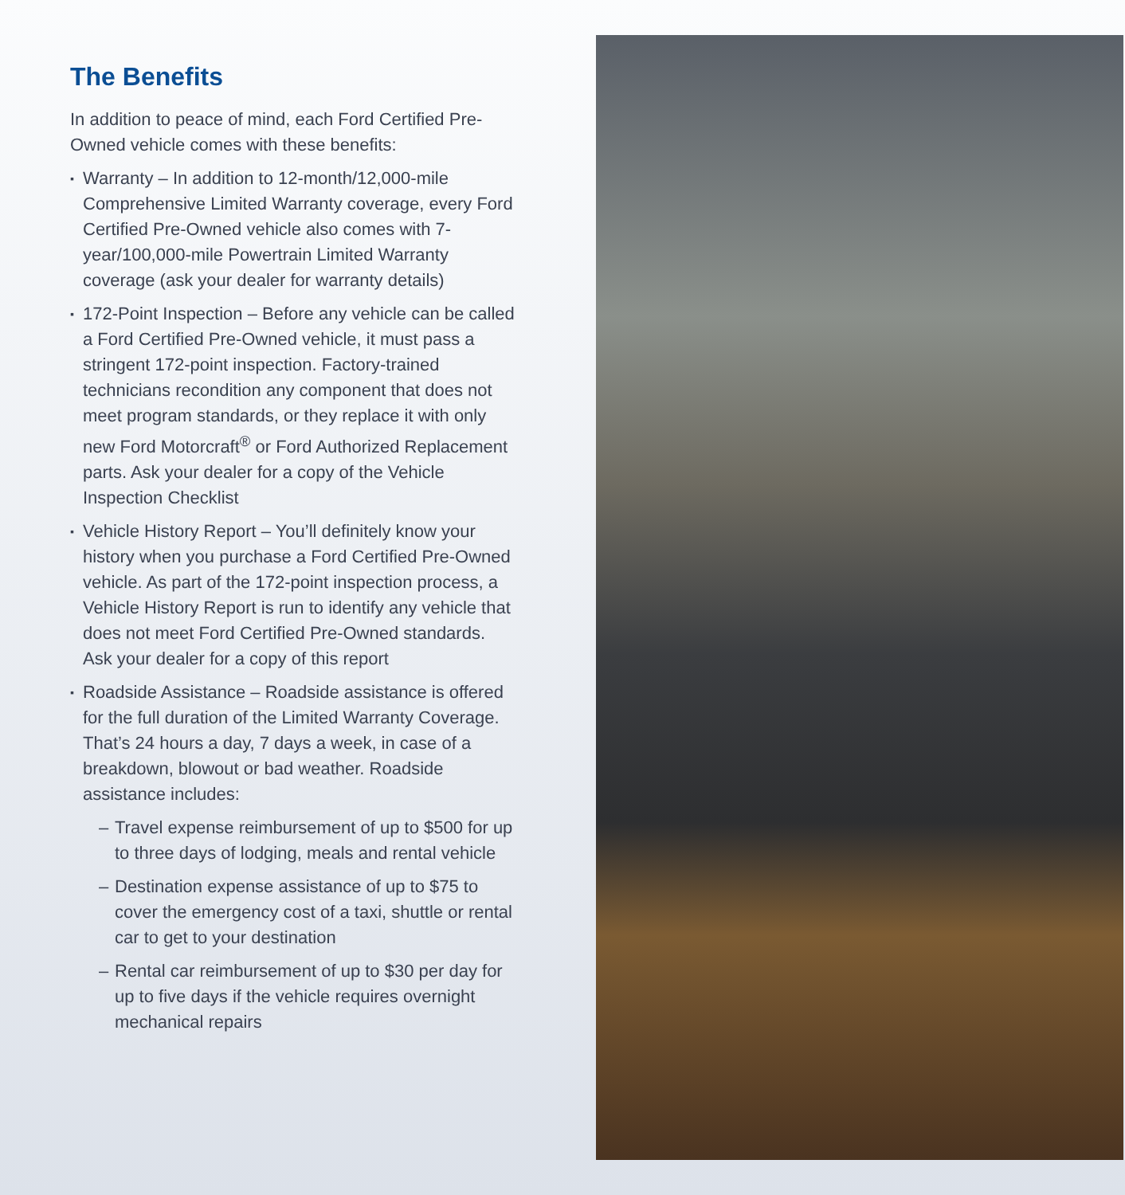The Benefits
In addition to peace of mind, each Ford Certified Pre-Owned vehicle comes with these benefits:
▪ Warranty – In addition to 12-month/12,000-mile Comprehensive Limited Warranty coverage, every Ford Certified Pre-Owned vehicle also comes with 7-year/100,000-mile Powertrain Limited Warranty coverage (ask your dealer for warranty details)
▪ 172-Point Inspection – Before any vehicle can be called a Ford Certified Pre-Owned vehicle, it must pass a stringent 172-point inspection. Factory-trained technicians recondition any component that does not meet program standards, or they replace it with only new Ford Motorcraft<sup>®</sup> or Ford Authorized Replacement parts. Ask your dealer for a copy of the Vehicle Inspection Checklist
▪ Vehicle History Report – You’ll definitely know your history when you purchase a Ford Certified Pre-Owned vehicle. As part of the 172-point inspection process, a Vehicle History Report is run to identify any vehicle that does not meet Ford Certified Pre-Owned standards. Ask your dealer for a copy of this report
▪ Roadside Assistance – Roadside assistance is offered for the full duration of the Limited Warranty Coverage. That’s 24 hours a day, 7 days a week, in case of a breakdown, blowout or bad weather. Roadside assistance includes:
– Travel expense reimbursement of up to $500 for up to three days of lodging, meals and rental vehicle
– Destination expense assistance of up to $75 to cover the emergency cost of a taxi, shuttle or rental car to get to your destination
– Rental car reimbursement of up to $30 per day for up to five days if the vehicle requires overnight mechanical repairs